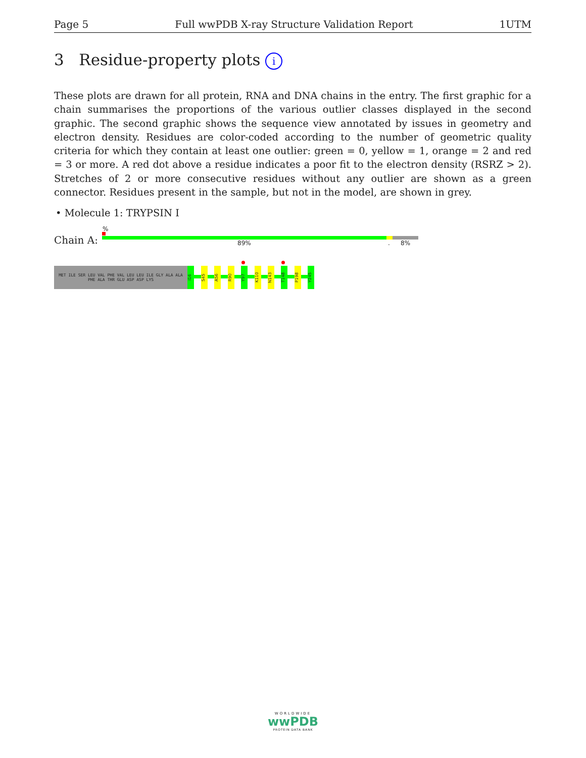Page 5 Full wwPDB X-ray Structure Validation Report 1UTM
3 Residue-property plots i
These plots are drawn for all protein, RNA and DNA chains in the entry. The first graphic for a chain summarises the proportions of the various outlier classes displayed in the second graphic. The second graphic shows the sequence view annotated by issues in geometry and electron density. Residues are color-coded according to the number of geometric quality criteria for which they contain at least one outlier: green = 0, yellow = 1, orange = 2 and red = 3 or more. A red dot above a residue indicates a poor fit to the electron density (RSRZ > 2). Stretches of 2 or more consecutive residues without any outlier are shown as a green connector. Residues present in the sample, but not in the model, are shown in grey.
• Molecule 1: TRYPSIN I
Chain A:
%
89% . 8%
MET ILE SER LEU VAL PHE VAL LEU LEU ILE GLY ALA ALA PHE ALA THR GLU ASP ASP LYS
I16
S45
A56
R90
Y97
K110
N143
T148
P198
Y245
WORLDWIDE
wwPDB
PROTEIN DATA BANK